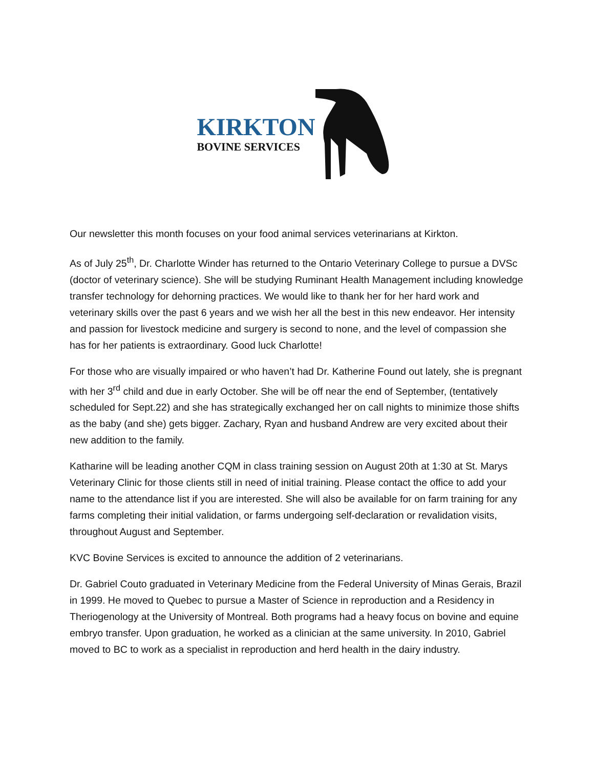KIRKTON
BOVINE SERVICES
Our newsletter this month focuses on your food animal services veterinarians at Kirkton.
As of July 25<sup>th</sup>, Dr. Charlotte Winder has returned to the Ontario Veterinary College to pursue a DVSc (doctor of veterinary science). She will be studying Ruminant Health Management including knowledge transfer technology for dehorning practices. We would like to thank her for her hard work and veterinary skills over the past 6 years and we wish her all the best in this new endeavor. Her intensity and passion for livestock medicine and surgery is second to none, and the level of compassion she has for her patients is extraordinary. Good luck Charlotte!
For those who are visually impaired or who haven’t had Dr. Katherine Found out lately, she is pregnant with her 3<sup>rd</sup> child and due in early October. She will be off near the end of September, (tentatively scheduled for Sept.22) and she has strategically exchanged her on call nights to minimize those shifts as the baby (and she) gets bigger. Zachary, Ryan and husband Andrew are very excited about their new addition to the family.
Katharine will be leading another CQM in class training session on August 20th at 1:30 at St. Marys Veterinary Clinic for those clients still in need of initial training. Please contact the office to add your name to the attendance list if you are interested. She will also be available for on farm training for any farms completing their initial validation, or farms undergoing self-declaration or revalidation visits, throughout August and September.
KVC Bovine Services is excited to announce the addition of 2 veterinarians.
Dr. Gabriel Couto graduated in Veterinary Medicine from the Federal University of Minas Gerais, Brazil in 1999. He moved to Quebec to pursue a Master of Science in reproduction and a Residency in Theriogenology at the University of Montreal. Both programs had a heavy focus on bovine and equine embryo transfer. Upon graduation, he worked as a clinician at the same university. In 2010, Gabriel moved to BC to work as a specialist in reproduction and herd health in the dairy industry.